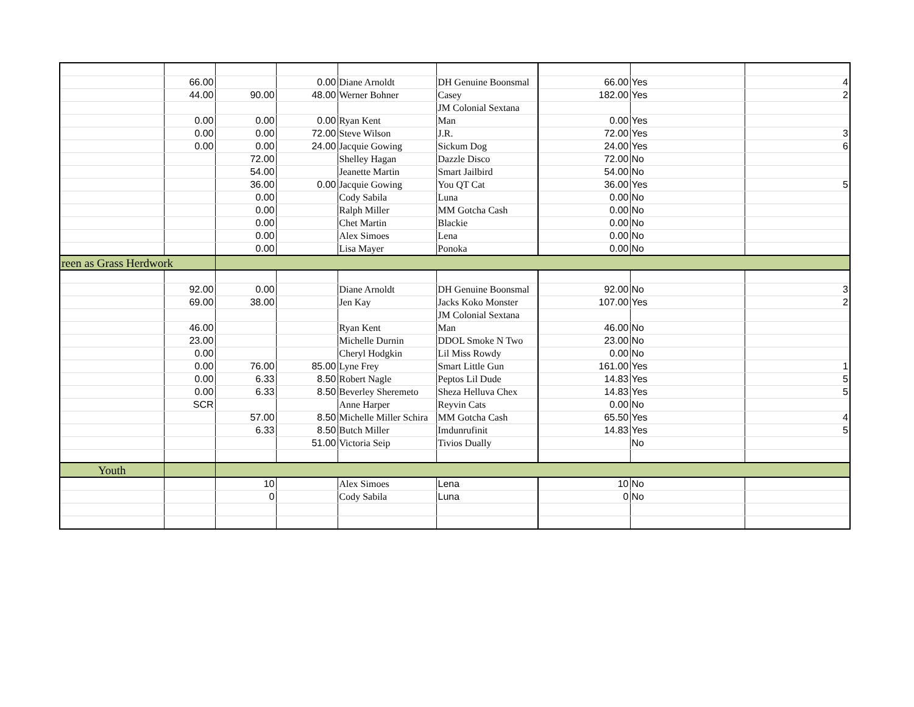| | 66.00 | | 0.00 | Diane Arnoldt | DH Genuine Boonsmal | 66.00 | Yes | 4 |
| | 44.00 | 90.00 | 48.00 | Werner Bohner | Casey | 182.00 | Yes | 2 |
| | | | | | JM Colonial Sextana | | | |
| | 0.00 | 0.00 | 0.00 | Ryan Kent | Man | 0.00 | Yes | |
| | 0.00 | 0.00 | 72.00 | Steve Wilson | J.R. | 72.00 | Yes | 3 |
| | 0.00 | 0.00 | 24.00 | Jacquie Gowing | Sickum Dog | 24.00 | Yes | 6 |
| | | 72.00 | | Shelley Hagan | Dazzle Disco | 72.00 | No | |
| | | 54.00 | | Jeanette Martin | Smart Jailbird | 54.00 | No | |
| | | 36.00 | 0.00 | Jacquie Gowing | You QT Cat | 36.00 | Yes | 5 |
| | | 0.00 | | Cody Sabila | Luna | 0.00 | No | |
| | | 0.00 | | Ralph Miller | MM Gotcha Cash | 0.00 | No | |
| | | 0.00 | | Chet Martin | Blackie | 0.00 | No | |
| | | 0.00 | | Alex Simoes | Lena | 0.00 | No | |
| | | 0.00 | | Lisa Mayer | Ponoka | 0.00 | No | |
| reen as Grass Herdwork | | | | | | | | |
| | 92.00 | 0.00 | | Diane Arnoldt | DH Genuine Boonsmal | 92.00 | No | 3 |
| | 69.00 | 38.00 | | Jen Kay | Jacks Koko Monster | 107.00 | Yes | 2 |
| | | | | | JM Colonial Sextana | | | |
| | 46.00 | | | Ryan Kent | Man | 46.00 | No | |
| | 23.00 | | | Michelle Durnin | DDOL Smoke N Two | 23.00 | No | |
| | 0.00 | | | Cheryl Hodgkin | Lil Miss Rowdy | 0.00 | No | |
| | 0.00 | 76.00 | 85.00 | Lyne Frey | Smart Little Gun | 161.00 | Yes | 1 |
| | 0.00 | 6.33 | 8.50 | Robert Nagle | Peptos Lil Dude | 14.83 | Yes | 5 |
| | 0.00 | 6.33 | 8.50 | Beverley Sheremeto | Sheza Helluva Chex | 14.83 | Yes | 5 |
| | SCR | | | Anne Harper | Reyvin Cats | 0.00 | No | |
| | | 57.00 | 8.50 | Michelle Miller Schira | MM Gotcha Cash | 65.50 | Yes | 4 |
| | | 6.33 | 8.50 | Butch Miller | Imdunrufinit | 14.83 | Yes | 5 |
| | | | 51.00 | Victoria Seip | Tivios Dually | | No | |
| Youth | | | | | | | | |
| | | 10 | | Alex Simoes | Lena | 10 | No | |
| | | 0 | | Cody Sabila | Luna | 0 | No | |